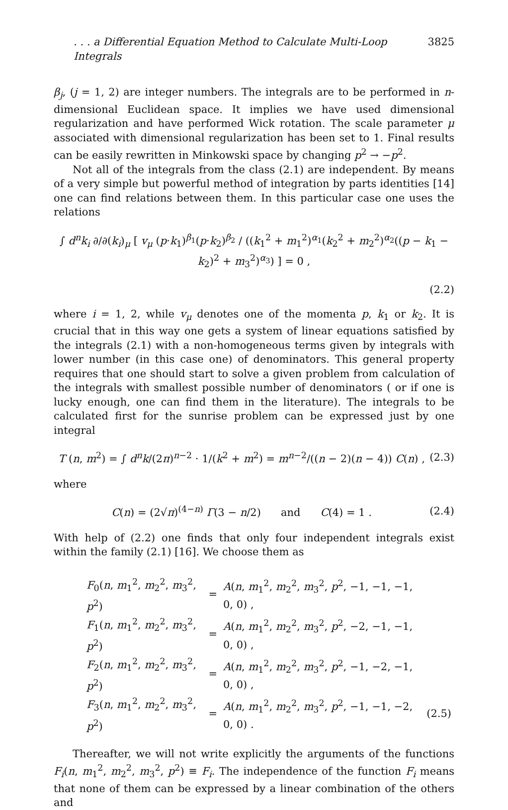. . . a Differential Equation Method to Calculate Multi-Loop Integrals 3825
β<sub>j</sub>, (j = 1, 2) are integer numbers. The integrals are to be performed in n-dimensional Euclidean space. It implies we have used dimensional regularization and have performed Wick rotation. The scale parameter μ associated with dimensional regularization has been set to 1. Final results can be easily rewritten in Minkowski space by changing p<sup>2</sup> → −p<sup>2</sup>.
Not all of the integrals from the class (2.1) are independent. By means of a very simple but powerful method of integration by parts identities [14] one can find relations between them. In this particular case one uses the relations
∫ d<sup>n</sup>k<sub>i</sub> ∂/∂(k<sub>i</sub>)<sub>μ</sub> [ v<sub>μ</sub> (p·k<sub>1</sub>)<sup>β<sub>1</sub></sup>(p·k<sub>2</sub>)<sup>β<sub>2</sub></sup> / ((k<sub>1</sub><sup>2</sup> + m<sub>1</sub><sup>2</sup>)<sup>α<sub>1</sub></sup>(k<sub>2</sub><sup>2</sup> + m<sub>2</sub><sup>2</sup>)<sup>α<sub>2</sub></sup>((p − k<sub>1</sub> − k<sub>2</sub>)<sup>2</sup> + m<sub>3</sub><sup>2</sup>)<sup>α<sub>3</sub></sup>) ] = 0 ,
(2.2)
where i = 1, 2, while v<sub>μ</sub> denotes one of the momenta p, k<sub>1</sub> or k<sub>2</sub>. It is crucial that in this way one gets a system of linear equations satisfied by the integrals (2.1) with a non-homogeneous terms given by integrals with lower number (in this case one) of denominators. This general property requires that one should start to solve a given problem from calculation of the integrals with smallest possible number of denominators ( or if one is lucky enough, one can find them in the literature). The integrals to be calculated first for the sunrise problem can be expressed just by one integral
T (n, m<sup>2</sup>) = ∫ d<sup>n</sup>k/(2π)<sup>n−2</sup> · 1/(k<sup>2</sup> + m<sup>2</sup>) = m<sup>n−2</sup>/((n − 2)(n − 4)) C(n) ,
(2.3)
where
C(n) = (2√π)<sup>(4−n)</sup> Γ(3 − n/2) and C(4) = 1 .
(2.4)
With help of (2.2) one finds that only four independent integrals exist within the family (2.1) [16]. We choose them as
| F<sub>0</sub>( n , m<sub>1</sub><sup>2</sup>, m<sub>2</sub><sup>2</sup>, m<sub>3</sub><sup>2</sup>, p<sup>2</sup>) | = | A ( n , m<sub>1</sub><sup>2</sup>, m<sub>2</sub><sup>2</sup>, m<sub>3</sub><sup>2</sup>, p<sup>2</sup>, −1, −1, −1, 0, 0) , | |
| F<sub>1</sub>( n , m<sub>1</sub><sup>2</sup>, m<sub>2</sub><sup>2</sup>, m<sub>3</sub><sup>2</sup>, p<sup>2</sup>) | = | A ( n , m<sub>1</sub><sup>2</sup>, m<sub>2</sub><sup>2</sup>, m<sub>3</sub><sup>2</sup>, p<sup>2</sup>, −2, −1, −1, 0, 0) , | |
| F<sub>2</sub>( n , m<sub>1</sub><sup>2</sup>, m<sub>2</sub><sup>2</sup>, m<sub>3</sub><sup>2</sup>, p<sup>2</sup>) | = | A ( n , m<sub>1</sub><sup>2</sup>, m<sub>2</sub><sup>2</sup>, m<sub>3</sub><sup>2</sup>, p<sup>2</sup>, −1, −2, −1, 0, 0) , | |
| F<sub>3</sub>( n , m<sub>1</sub><sup>2</sup>, m<sub>2</sub><sup>2</sup>, m<sub>3</sub><sup>2</sup>, p<sup>2</sup>) | = | A ( n , m<sub>1</sub><sup>2</sup>, m<sub>2</sub><sup>2</sup>, m<sub>3</sub><sup>2</sup>, p<sup>2</sup>, −1, −1, −2, 0, 0) . | (2.5) |
Thereafter, we will not write explicitly the arguments of the functions F<sub>i</sub>(n, m<sub>1</sub><sup>2</sup>, m<sub>2</sub><sup>2</sup>, m<sub>3</sub><sup>2</sup>, p<sup>2</sup>) ≡ F<sub>i</sub>. The independence of the function F<sub>i</sub> means that none of them can be expressed by a linear combination of the others and